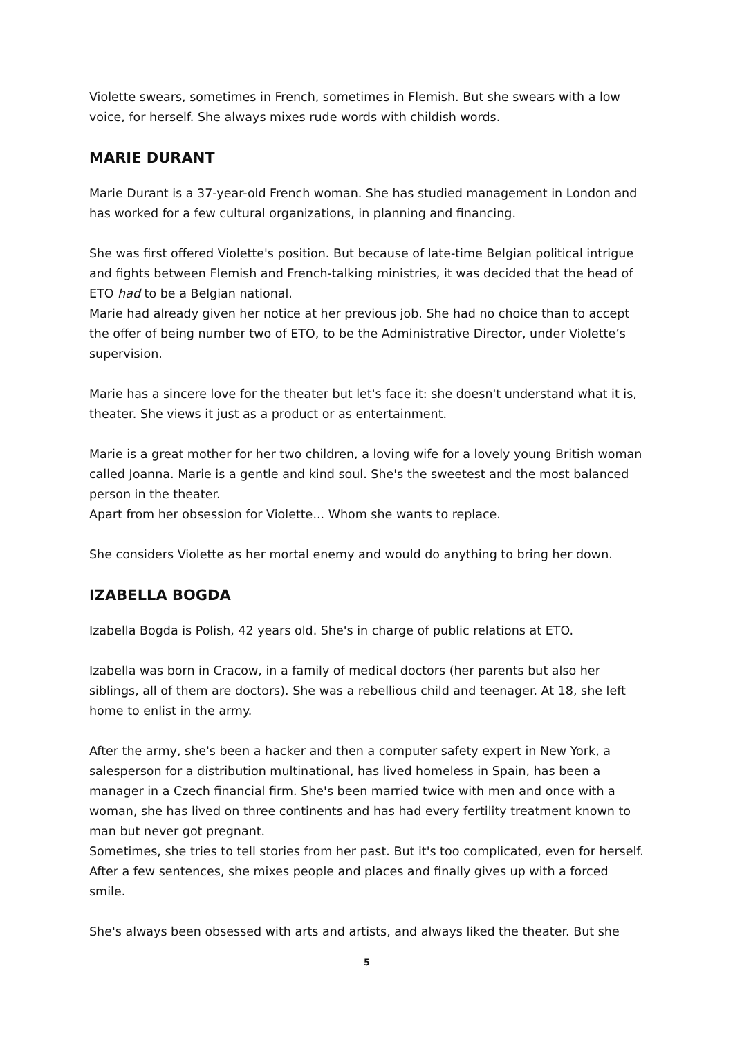Violette swears, sometimes in French, sometimes in Flemish. But she swears with a low voice, for herself. She always mixes rude words with childish words.
MARIE DURANT
Marie Durant is a 37-year-old French woman. She has studied management in London and has worked for a few cultural organizations, in planning and financing.
She was first offered Violette's position. But because of late-time Belgian political intrigue and fights between Flemish and French-talking ministries, it was decided that the head of ETO had to be a Belgian national.
Marie had already given her notice at her previous job. She had no choice than to accept the offer of being number two of ETO, to be the Administrative Director, under Violette’s supervision.
Marie has a sincere love for the theater but let's face it: she doesn't understand what it is, theater. She views it just as a product or as entertainment.
Marie is a great mother for her two children, a loving wife for a lovely young British woman called Joanna. Marie is a gentle and kind soul. She's the sweetest and the most balanced person in the theater.
Apart from her obsession for Violette... Whom she wants to replace.
She considers Violette as her mortal enemy and would do anything to bring her down.
IZABELLA BOGDA
Izabella Bogda is Polish, 42 years old. She's in charge of public relations at ETO.
Izabella was born in Cracow, in a family of medical doctors (her parents but also her siblings, all of them are doctors). She was a rebellious child and teenager. At 18, she left home to enlist in the army.
After the army, she's been a hacker and then a computer safety expert in New York, a salesperson for a distribution multinational, has lived homeless in Spain, has been a manager in a Czech financial firm. She's been married twice with men and once with a woman, she has lived on three continents and has had every fertility treatment known to man but never got pregnant.
Sometimes, she tries to tell stories from her past. But it's too complicated, even for herself. After a few sentences, she mixes people and places and finally gives up with a forced smile.
She's always been obsessed with arts and artists, and always liked the theater. But she
5